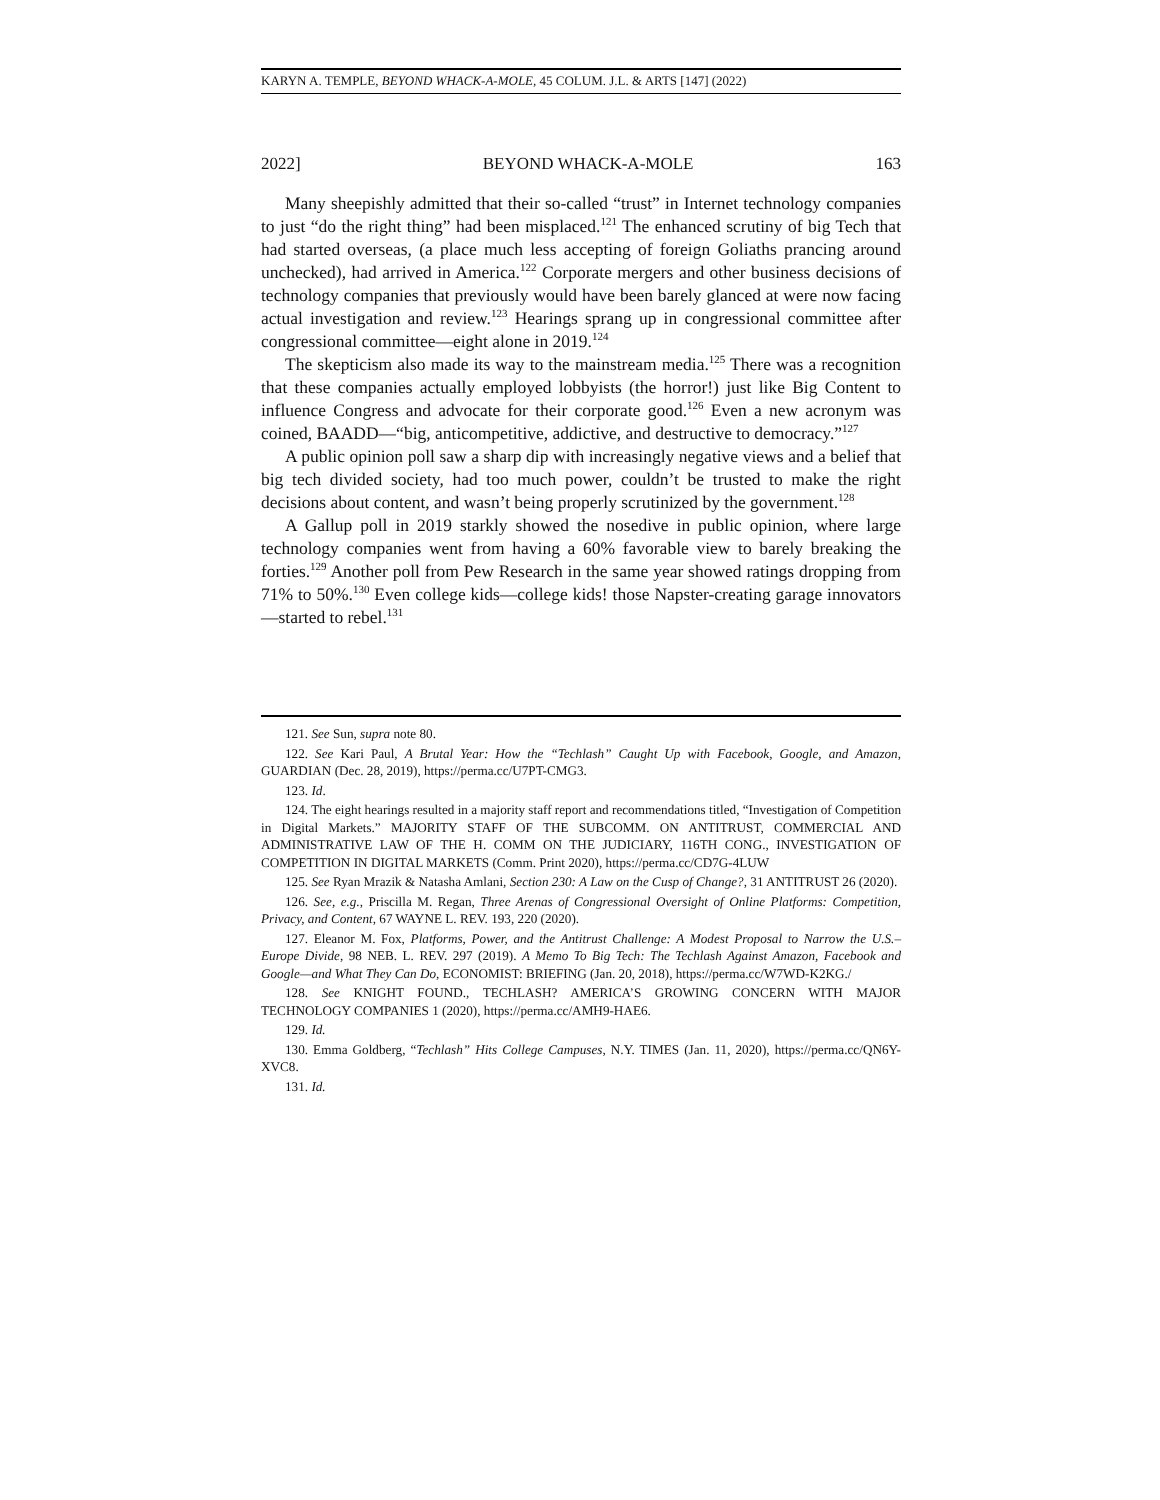KARYN A. TEMPLE, BEYOND WHACK-A-MOLE, 45 COLUM. J.L. & ARTS [147] (2022)
2022] BEYOND WHACK-A-MOLE 163
Many sheepishly admitted that their so-called “trust” in Internet technology companies to just “do the right thing” had been misplaced.<sup>121</sup> The enhanced scrutiny of big Tech that had started overseas, (a place much less accepting of foreign Goliaths prancing around unchecked), had arrived in America.<sup>122</sup> Corporate mergers and other business decisions of technology companies that previously would have been barely glanced at were now facing actual investigation and review.<sup>123</sup> Hearings sprang up in congressional committee after congressional committee—eight alone in 2019.<sup>124</sup>
The skepticism also made its way to the mainstream media.<sup>125</sup> There was a recognition that these companies actually employed lobbyists (the horror!) just like Big Content to influence Congress and advocate for their corporate good.<sup>126</sup> Even a new acronym was coined, BAADD—“big, anticompetitive, addictive, and destructive to democracy.”<sup>127</sup>
A public opinion poll saw a sharp dip with increasingly negative views and a belief that big tech divided society, had too much power, couldn’t be trusted to make the right decisions about content, and wasn’t being properly scrutinized by the government.<sup>128</sup>
A Gallup poll in 2019 starkly showed the nosedive in public opinion, where large technology companies went from having a 60% favorable view to barely breaking the forties.<sup>129</sup> Another poll from Pew Research in the same year showed ratings dropping from 71% to 50%.<sup>130</sup> Even college kids—college kids! those Napster-creating garage innovators—started to rebel.<sup>131</sup>
121. See Sun, supra note 80.
122. See Kari Paul, A Brutal Year: How the “Techlash” Caught Up with Facebook, Google, and Amazon, GUARDIAN (Dec. 28, 2019), https://perma.cc/U7PT-CMG3.
123. Id.
124. The eight hearings resulted in a majority staff report and recommendations titled, “Investigation of Competition in Digital Markets.” MAJORITY STAFF OF THE SUBCOMM. ON ANTITRUST, COMMERCIAL AND ADMINISTRATIVE LAW OF THE H. COMM ON THE JUDICIARY, 116TH CONG., INVESTIGATION OF COMPETITION IN DIGITAL MARKETS (Comm. Print 2020), https://perma.cc/CD7G-4LUW
125. See Ryan Mrazik & Natasha Amlani, Section 230: A Law on the Cusp of Change?, 31 ANTITRUST 26 (2020).
126. See, e.g., Priscilla M. Regan, Three Arenas of Congressional Oversight of Online Platforms: Competition, Privacy, and Content, 67 WAYNE L. REV. 193, 220 (2020).
127. Eleanor M. Fox, Platforms, Power, and the Antitrust Challenge: A Modest Proposal to Narrow the U.S.–Europe Divide, 98 NEB. L. REV. 297 (2019). A Memo To Big Tech: The Techlash Against Amazon, Facebook and Google—and What They Can Do, ECONOMIST: BRIEFING (Jan. 20, 2018), https://perma.cc/W7WD-K2KG./
128. See KNIGHT FOUND., TECHLASH? AMERICA’S GROWING CONCERN WITH MAJOR TECHNOLOGY COMPANIES 1 (2020), https://perma.cc/AMH9-HAE6.
129. Id.
130. Emma Goldberg, “Techlash” Hits College Campuses, N.Y. TIMES (Jan. 11, 2020), https://perma.cc/QN6Y-XVC8.
131. Id.